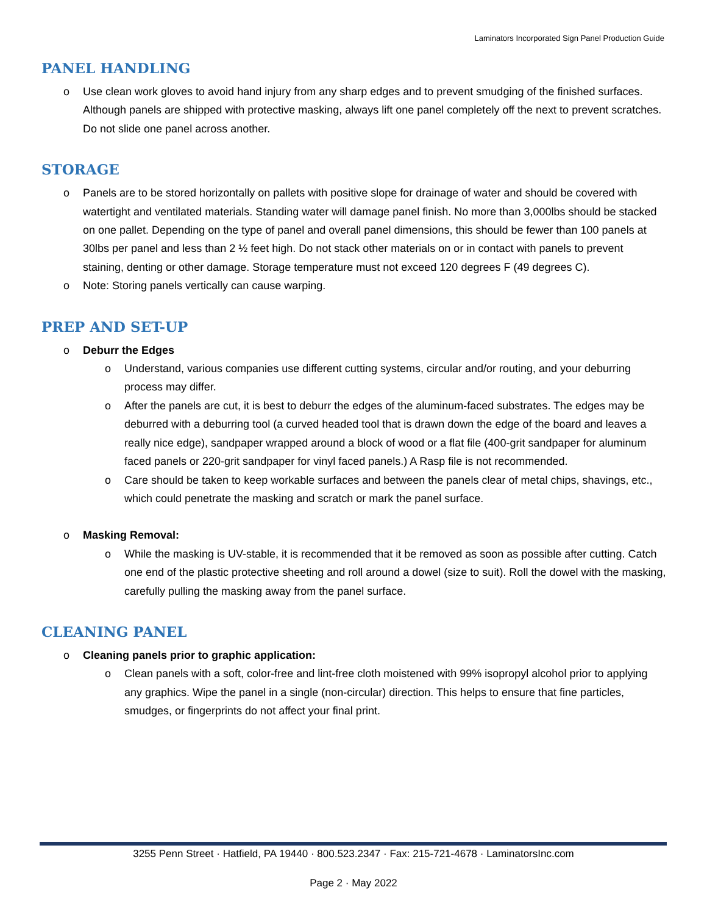Laminators Incorporated Sign Panel Production Guide
PANEL HANDLING
o Use clean work gloves to avoid hand injury from any sharp edges and to prevent smudging of the finished surfaces. Although panels are shipped with protective masking, always lift one panel completely off the next to prevent scratches. Do not slide one panel across another.
STORAGE
o Panels are to be stored horizontally on pallets with positive slope for drainage of water and should be covered with watertight and ventilated materials. Standing water will damage panel finish. No more than 3,000lbs should be stacked on one pallet. Depending on the type of panel and overall panel dimensions, this should be fewer than 100 panels at 30lbs per panel and less than 2 ½ feet high. Do not stack other materials on or in contact with panels to prevent staining, denting or other damage. Storage temperature must not exceed 120 degrees F (49 degrees C).
o Note: Storing panels vertically can cause warping.
PREP AND SET-UP
o Deburr the Edges
o Understand, various companies use different cutting systems, circular and/or routing, and your deburring process may differ.
o After the panels are cut, it is best to deburr the edges of the aluminum-faced substrates. The edges may be deburred with a deburring tool (a curved headed tool that is drawn down the edge of the board and leaves a really nice edge), sandpaper wrapped around a block of wood or a flat file (400-grit sandpaper for aluminum faced panels or 220-grit sandpaper for vinyl faced panels.) A Rasp file is not recommended.
o Care should be taken to keep workable surfaces and between the panels clear of metal chips, shavings, etc., which could penetrate the masking and scratch or mark the panel surface.
o Masking Removal:
o While the masking is UV-stable, it is recommended that it be removed as soon as possible after cutting. Catch one end of the plastic protective sheeting and roll around a dowel (size to suit). Roll the dowel with the masking, carefully pulling the masking away from the panel surface.
CLEANING PANEL
o Cleaning panels prior to graphic application:
o Clean panels with a soft, color-free and lint-free cloth moistened with 99% isopropyl alcohol prior to applying any graphics. Wipe the panel in a single (non-circular) direction. This helps to ensure that fine particles, smudges, or fingerprints do not affect your final print.
3255 Penn Street · Hatfield, PA 19440 · 800.523.2347 · Fax: 215-721-4678 · LaminatorsInc.com
Page 2 · May 2022